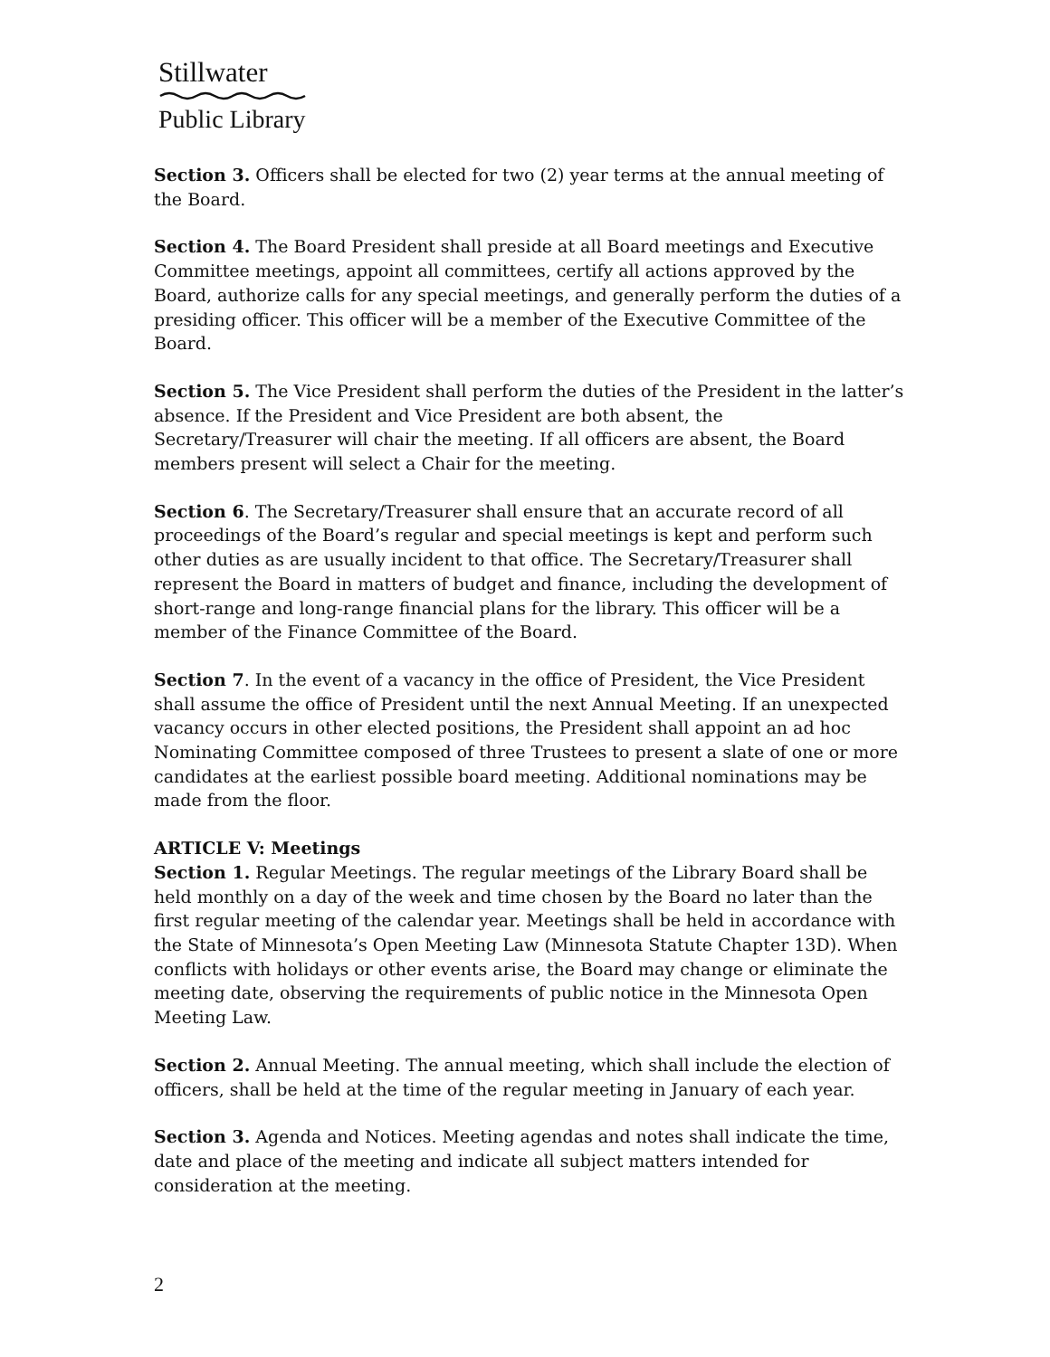Stillwater
Public Library
Section 3. Officers shall be elected for two (2) year terms at the annual meeting of the Board.
Section 4. The Board President shall preside at all Board meetings and Executive Committee meetings, appoint all committees, certify all actions approved by the Board, authorize calls for any special meetings, and generally perform the duties of a presiding officer. This officer will be a member of the Executive Committee of the Board.
Section 5. The Vice President shall perform the duties of the President in the latter’s absence. If the President and Vice President are both absent, the Secretary/Treasurer will chair the meeting. If all officers are absent, the Board members present will select a Chair for the meeting.
Section 6. The Secretary/Treasurer shall ensure that an accurate record of all proceedings of the Board’s regular and special meetings is kept and perform such other duties as are usually incident to that office. The Secretary/Treasurer shall represent the Board in matters of budget and finance, including the development of short-range and long-range financial plans for the library. This officer will be a member of the Finance Committee of the Board.
Section 7. In the event of a vacancy in the office of President, the Vice President shall assume the office of President until the next Annual Meeting. If an unexpected vacancy occurs in other elected positions, the President shall appoint an ad hoc Nominating Committee composed of three Trustees to present a slate of one or more candidates at the earliest possible board meeting. Additional nominations may be made from the floor.
ARTICLE V: Meetings
Section 1. Regular Meetings. The regular meetings of the Library Board shall be held monthly on a day of the week and time chosen by the Board no later than the first regular meeting of the calendar year. Meetings shall be held in accordance with the State of Minnesota’s Open Meeting Law (Minnesota Statute Chapter 13D). When conflicts with holidays or other events arise, the Board may change or eliminate the meeting date, observing the requirements of public notice in the Minnesota Open Meeting Law.
Section 2. Annual Meeting. The annual meeting, which shall include the election of officers, shall be held at the time of the regular meeting in January of each year.
Section 3. Agenda and Notices. Meeting agendas and notes shall indicate the time, date and place of the meeting and indicate all subject matters intended for consideration at the meeting.
2